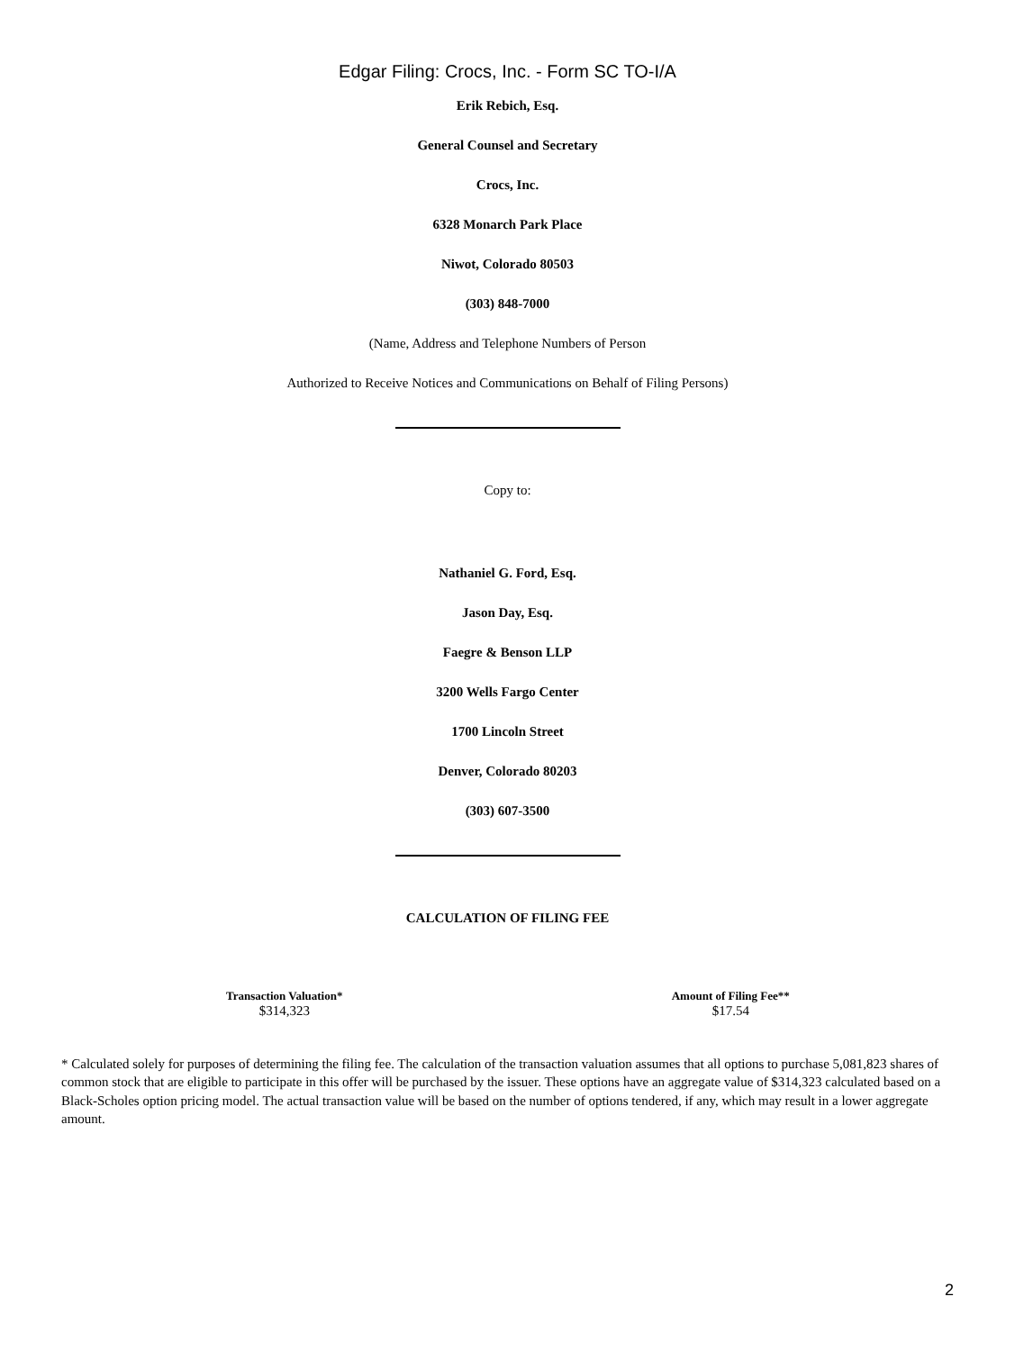Edgar Filing: Crocs, Inc. - Form SC TO-I/A
Erik Rebich, Esq.
General Counsel and Secretary
Crocs, Inc.
6328 Monarch Park Place
Niwot, Colorado 80503
(303) 848-7000
(Name, Address and Telephone Numbers of Person
Authorized to Receive Notices and Communications on Behalf of Filing Persons)
Copy to:
Nathaniel G. Ford, Esq.
Jason Day, Esq.
Faegre & Benson LLP
3200 Wells Fargo Center
1700 Lincoln Street
Denver, Colorado 80203
(303) 607-3500
CALCULATION OF FILING FEE
| Transaction Valuation* | Amount of Filing Fee** |
| --- | --- |
| $314,323 | $17.54 |
* Calculated solely for purposes of determining the filing fee. The calculation of the transaction valuation assumes that all options to purchase 5,081,823 shares of common stock that are eligible to participate in this offer will be purchased by the issuer. These options have an aggregate value of $314,323 calculated based on a Black-Scholes option pricing model. The actual transaction value will be based on the number of options tendered, if any, which may result in a lower aggregate amount.
2